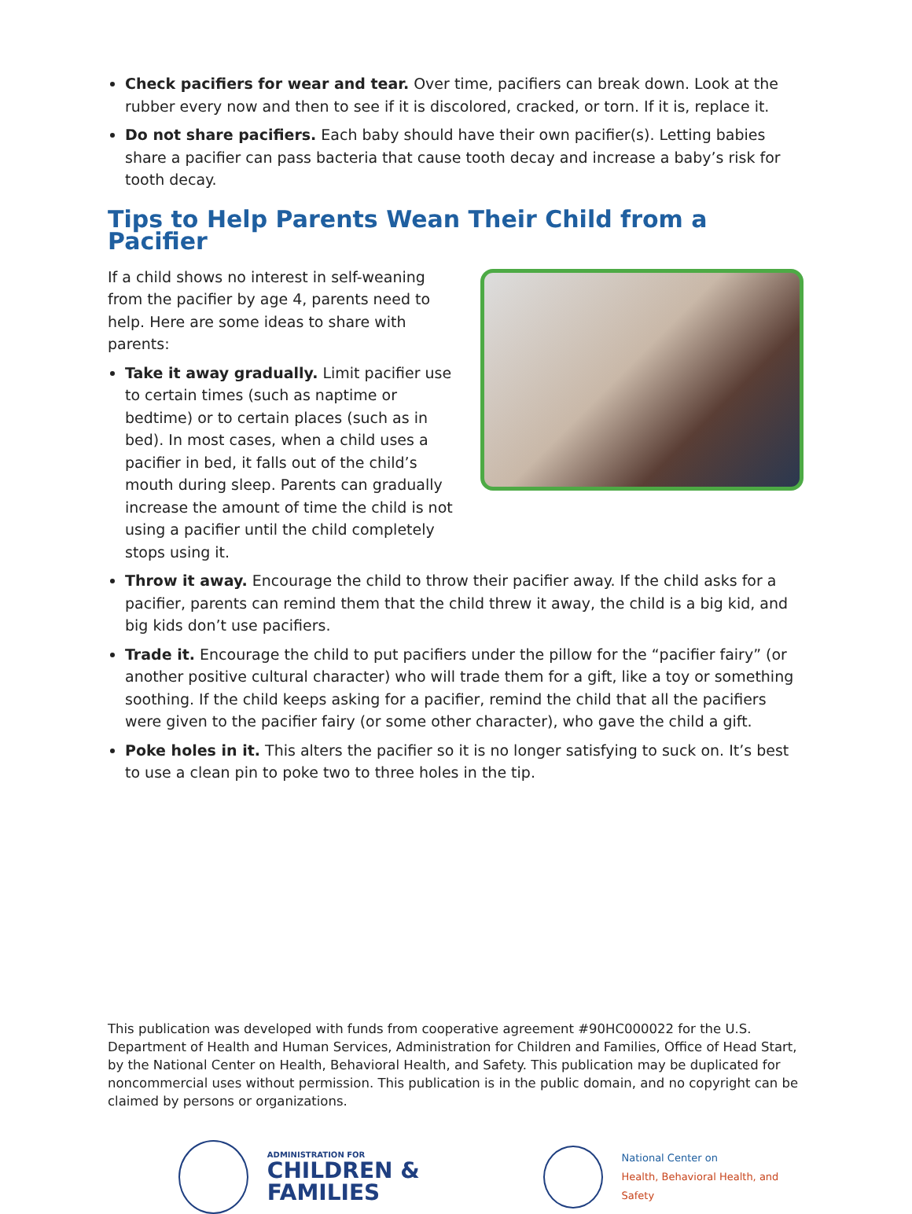Check pacifiers for wear and tear. Over time, pacifiers can break down. Look at the rubber every now and then to see if it is discolored, cracked, or torn. If it is, replace it.
Do not share pacifiers. Each baby should have their own pacifier(s). Letting babies share a pacifier can pass bacteria that cause tooth decay and increase a baby’s risk for tooth decay.
Tips to Help Parents Wean Their Child from a Pacifier
If a child shows no interest in self-weaning from the pacifier by age 4, parents need to help. Here are some ideas to share with parents:
Take it away gradually. Limit pacifier use to certain times (such as naptime or bedtime) or to certain places (such as in bed). In most cases, when a child uses a pacifier in bed, it falls out of the child’s mouth during sleep. Parents can gradually increase the amount of time the child is not using a pacifier until the child completely stops using it.
Throw it away. Encourage the child to throw their pacifier away. If the child asks for a pacifier, parents can remind them that the child threw it away, the child is a big kid, and big kids don’t use pacifiers.
Trade it. Encourage the child to put pacifiers under the pillow for the “pacifier fairy” (or another positive cultural character) who will trade them for a gift, like a toy or something soothing. If the child keeps asking for a pacifier, remind the child that all the pacifiers were given to the pacifier fairy (or some other character), who gave the child a gift.
Poke holes in it. This alters the pacifier so it is no longer satisfying to suck on. It’s best to use a clean pin to poke two to three holes in the tip.
This publication was developed with funds from cooperative agreement #90HC000022 for the U.S. Department of Health and Human Services, Administration for Children and Families, Office of Head Start, by the National Center on Health, Behavioral Health, and Safety. This publication may be duplicated for noncommercial uses without permission. This publication is in the public domain, and no copyright can be claimed by persons or organizations.
ADMINISTRATION FOR
CHILDREN & FAMILIES
National Center on
Health, Behavioral Health, and Safety